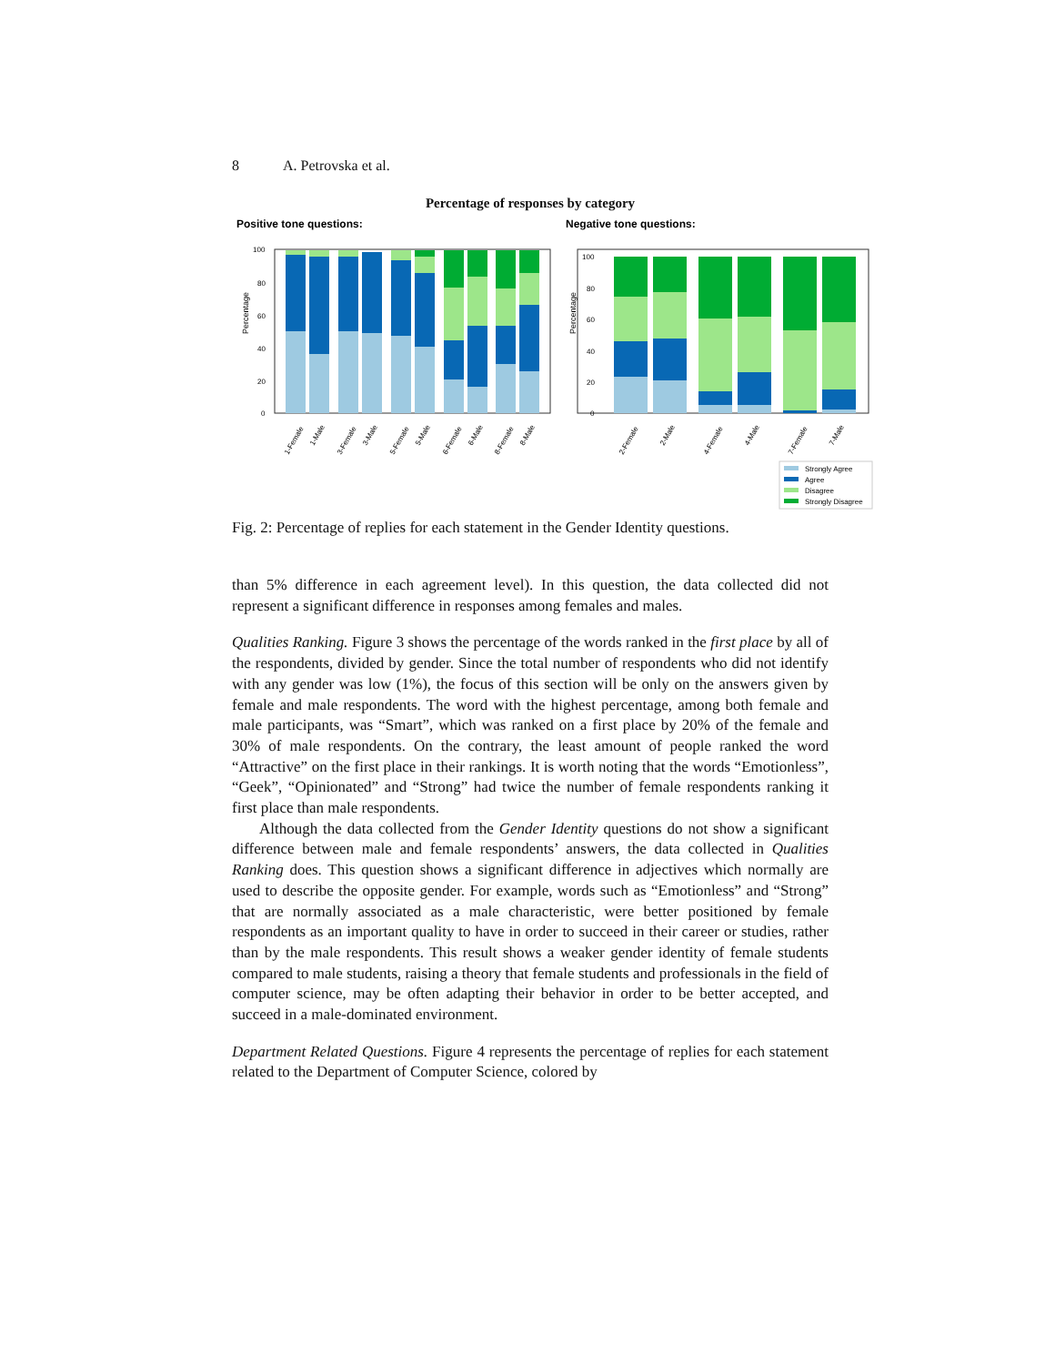8 A. Petrovska et al.
Percentage of responses by category
Positive tone questions:
Negative tone questions:
Percentage
Percentage
100
80
60
40
20
0
100
80
60
40
20
0
1-Female
1-Male
3-Female
3-Male
5-Female
5-Male
6-Female
6-Male
8-Female
8-Male
2-Female
2-Male
4-Female
4-Male
7-Female
7-Male
Strongly Agree
Agree
Disagree
Strongly Disagree
Fig. 2: Percentage of replies for each statement in the Gender Identity questions.
than 5% difference in each agreement level). In this question, the data collected did not represent a significant difference in responses among females and males.
Qualities Ranking. Figure 3 shows the percentage of the words ranked in the first place by all of the respondents, divided by gender. Since the total number of respondents who did not identify with any gender was low (1%), the focus of this section will be only on the answers given by female and male respondents. The word with the highest percentage, among both female and male participants, was “Smart”, which was ranked on a first place by 20% of the female and 30% of male respondents. On the contrary, the least amount of people ranked the word “Attractive” on the first place in their rankings. It is worth noting that the words “Emotionless”, “Geek”, “Opinionated” and “Strong” had twice the number of female respondents ranking it first place than male respondents.
Although the data collected from the Gender Identity questions do not show a significant difference between male and female respondents’ answers, the data collected in Qualities Ranking does. This question shows a significant difference in adjectives which normally are used to describe the opposite gender. For example, words such as “Emotionless” and “Strong” that are normally associated as a male characteristic, were better positioned by female respondents as an important quality to have in order to succeed in their career or studies, rather than by the male respondents. This result shows a weaker gender identity of female students compared to male students, raising a theory that female students and professionals in the field of computer science, may be often adapting their behavior in order to be better accepted, and succeed in a male-dominated environment.
Department Related Questions. Figure 4 represents the percentage of replies for each statement related to the Department of Computer Science, colored by